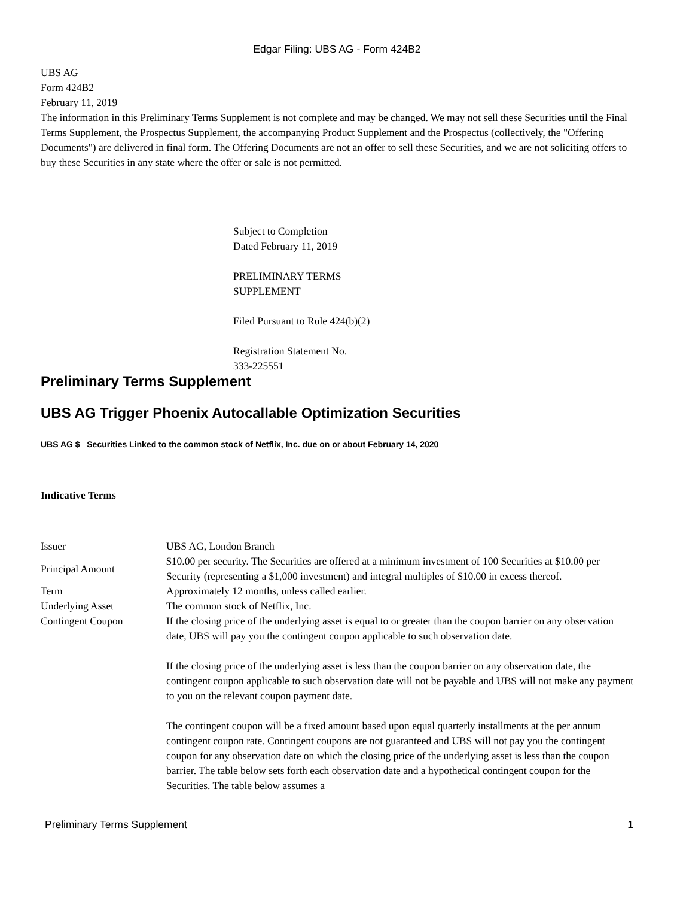Edgar Filing: UBS AG - Form 424B2
UBS AG
Form 424B2
February 11, 2019
The information in this Preliminary Terms Supplement is not complete and may be changed. We may not sell these Securities until the Final Terms Supplement, the Prospectus Supplement, the accompanying Product Supplement and the Prospectus (collectively, the "Offering Documents") are delivered in final form. The Offering Documents are not an offer to sell these Securities, and we are not soliciting offers to buy these Securities in any state where the offer or sale is not permitted.
Subject to Completion
Dated February 11, 2019
PRELIMINARY TERMS
SUPPLEMENT
Filed Pursuant to Rule 424(b)(2)
Registration Statement No.
333-225551
Preliminary Terms Supplement
UBS AG Trigger Phoenix Autocallable Optimization Securities
UBS AG $ Securities Linked to the common stock of Netflix, Inc. due on or about February 14, 2020
Indicative Terms
| Issuer | UBS AG, London Branch |
| Principal Amount | $10.00 per security. The Securities are offered at a minimum investment of 100 Securities at $10.00 per Security (representing a $1,000 investment) and integral multiples of $10.00 in excess thereof. |
| Term | Approximately 12 months, unless called earlier. |
| Underlying Asset | The common stock of Netflix, Inc. |
| Contingent Coupon | If the closing price of the underlying asset is equal to or greater than the coupon barrier on any observation date, UBS will pay you the contingent coupon applicable to such observation date. If the closing price of the underlying asset is less than the coupon barrier on any observation date, the contingent coupon applicable to such observation date will not be payable and UBS will not make any payment to you on the relevant coupon payment date. The contingent coupon will be a fixed amount based upon equal quarterly installments at the per annum contingent coupon rate. Contingent coupons are not guaranteed and UBS will not pay you the contingent coupon for any observation date on which the closing price of the underlying asset is less than the coupon barrier. The table below sets forth each observation date and a hypothetical contingent coupon for the Securities. The table below assumes a |
Preliminary Terms Supplement 1